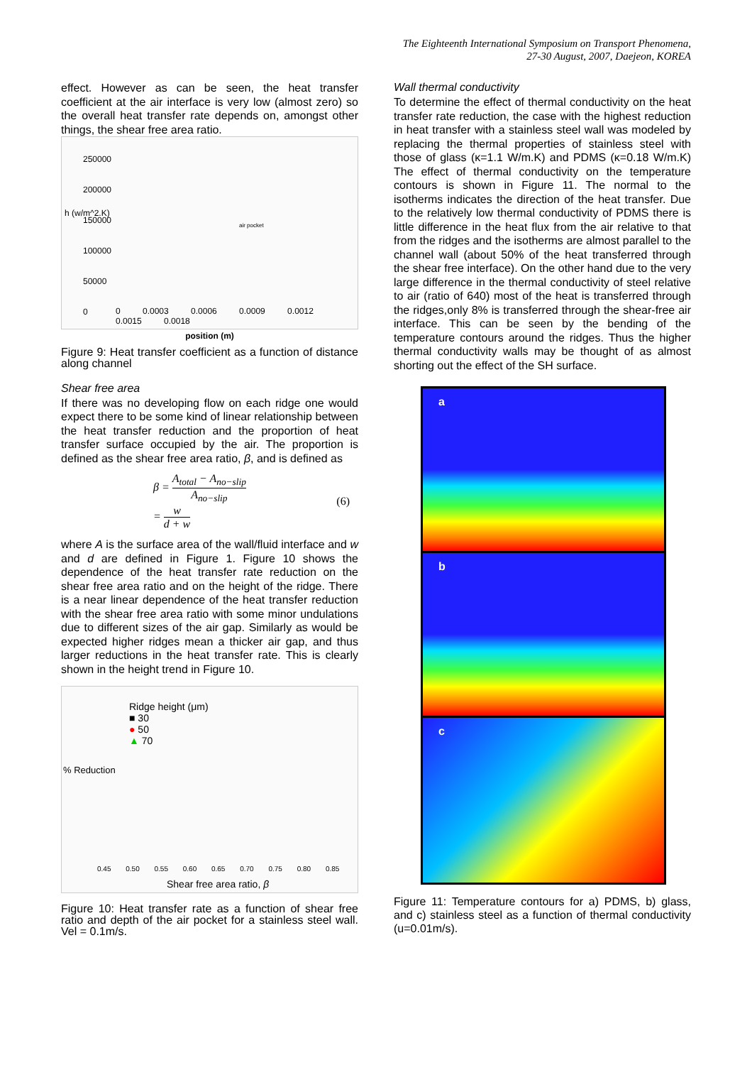The Eighteenth International Symposium on Transport Phenomena,
27-30 August, 2007, Daejeon, KOREA
effect. However as can be seen, the heat transfer coefficient at the air interface is very low (almost zero) so the overall heat transfer rate depends on, amongst other things, the shear free area ratio.
h (w/m^2.K)
250000
200000
150000
100000
50000
0
air pocket
0 0.0003 0.0006 0.0009 0.0012 0.0015 0.0018
position (m)
Figure 9: Heat transfer coefficient as a function of distance along channel
Shear free area
If there was no developing flow on each ridge one would expect there to be some kind of linear relationship between the heat transfer reduction and the proportion of heat transfer surface occupied by the air. The proportion is defined as the shear free area ratio, β, and is defined as
β = A<sub>total</sub> − A<sub>no−slip</sub> A<sub>no−slip</sub>
= w d + w
(6)
where A is the surface area of the wall/fluid interface and w and d are defined in Figure 1. Figure 10 shows the dependence of the heat transfer rate reduction on the shear free area ratio and on the height of the ridge. There is a near linear dependence of the heat transfer reduction with the shear free area ratio with some minor undulations due to different sizes of the air gap. Similarly as would be expected higher ridges mean a thicker air gap, and thus larger reductions in the heat transfer rate. This is clearly shown in the height trend in Figure 10.
Ridge height (μm)
■ 30
● 50
▲ 70
% Reduction
0.45 0.50 0.55 0.60 0.65 0.70 0.75 0.80 0.85
Shear free area ratio, β
Figure 10: Heat transfer rate as a function of shear free ratio and depth of the air pocket for a stainless steel wall. Vel = 0.1m/s.
Wall thermal conductivity
To determine the effect of thermal conductivity on the heat transfer rate reduction, the case with the highest reduction in heat transfer with a stainless steel wall was modeled by replacing the thermal properties of stainless steel with those of glass (κ=1.1 W/m.K) and PDMS (κ=0.18 W/m.K) The effect of thermal conductivity on the temperature contours is shown in Figure 11. The normal to the isotherms indicates the direction of the heat transfer. Due to the relatively low thermal conductivity of PDMS there is little difference in the heat flux from the air relative to that from the ridges and the isotherms are almost parallel to the channel wall (about 50% of the heat transferred through the shear free interface). On the other hand due to the very large difference in the thermal conductivity of steel relative to air (ratio of 640) most of the heat is transferred through the ridges,only 8% is transferred through the shear-free air interface. This can be seen by the bending of the temperature contours around the ridges. Thus the higher thermal conductivity walls may be thought of as almost shorting out the effect of the SH surface.
a
b
c
Figure 11: Temperature contours for a) PDMS, b) glass, and c) stainless steel as a function of thermal conductivity (u=0.01m/s).